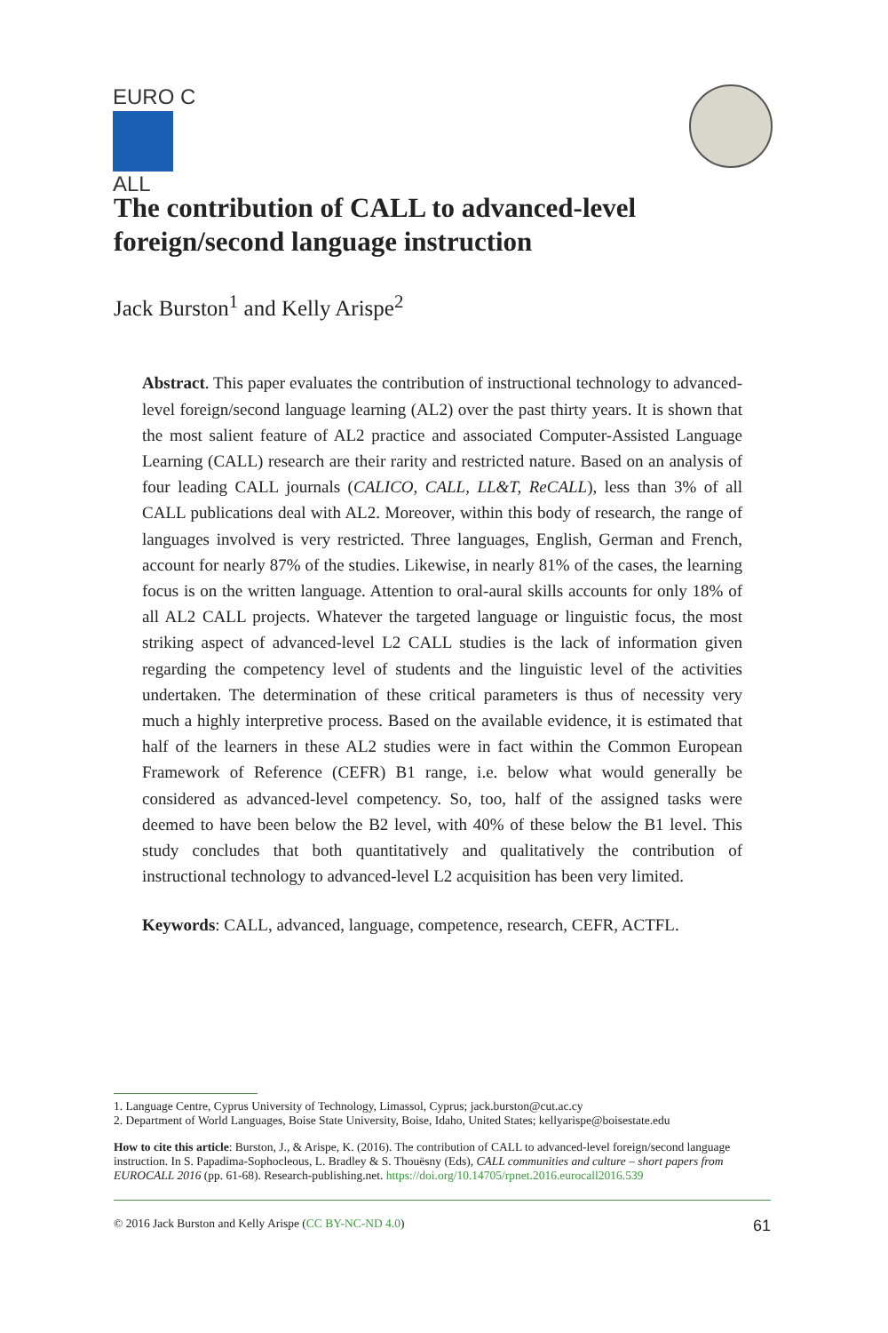EURO C
ALL
The contribution of CALL to advanced-level foreign/second language instruction
Jack Burston<sup>1</sup> and Kelly Arispe<sup>2</sup>
Abstract. This paper evaluates the contribution of instructional technology to advanced-level foreign/second language learning (AL2) over the past thirty years. It is shown that the most salient feature of AL2 practice and associated Computer-Assisted Language Learning (CALL) research are their rarity and restricted nature. Based on an analysis of four leading CALL journals (CALICO, CALL, LL&T, ReCALL), less than 3% of all CALL publications deal with AL2. Moreover, within this body of research, the range of languages involved is very restricted. Three languages, English, German and French, account for nearly 87% of the studies. Likewise, in nearly 81% of the cases, the learning focus is on the written language. Attention to oral-aural skills accounts for only 18% of all AL2 CALL projects. Whatever the targeted language or linguistic focus, the most striking aspect of advanced-level L2 CALL studies is the lack of information given regarding the competency level of students and the linguistic level of the activities undertaken. The determination of these critical parameters is thus of necessity very much a highly interpretive process. Based on the available evidence, it is estimated that half of the learners in these AL2 studies were in fact within the Common European Framework of Reference (CEFR) B1 range, i.e. below what would generally be considered as advanced-level competency. So, too, half of the assigned tasks were deemed to have been below the B2 level, with 40% of these below the B1 level. This study concludes that both quantitatively and qualitatively the contribution of instructional technology to advanced-level L2 acquisition has been very limited.
Keywords: CALL, advanced, language, competence, research, CEFR, ACTFL.
1. Language Centre, Cyprus University of Technology, Limassol, Cyprus; jack.burston@cut.ac.cy
2. Department of World Languages, Boise State University, Boise, Idaho, United States; kellyarispe@boisestate.edu
How to cite this article: Burston, J., & Arispe, K. (2016). The contribution of CALL to advanced-level foreign/second language instruction. In S. Papadima-Sophocleous, L. Bradley & S. Thouësny (Eds), CALL communities and culture – short papers from EUROCALL 2016 (pp. 61-68). Research-publishing.net. https://doi.org/10.14705/rpnet.2016.eurocall2016.539
© 2016 Jack Burston and Kelly Arispe (CC BY-NC-ND 4.0) 61